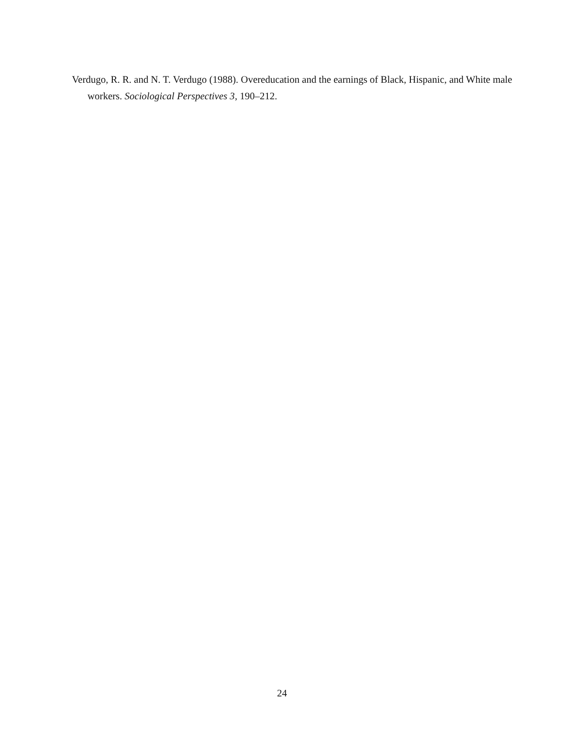Verdugo, R. R. and N. T. Verdugo (1988). Overeducation and the earnings of Black, Hispanic, and White male workers. Sociological Perspectives 3, 190–212.
24